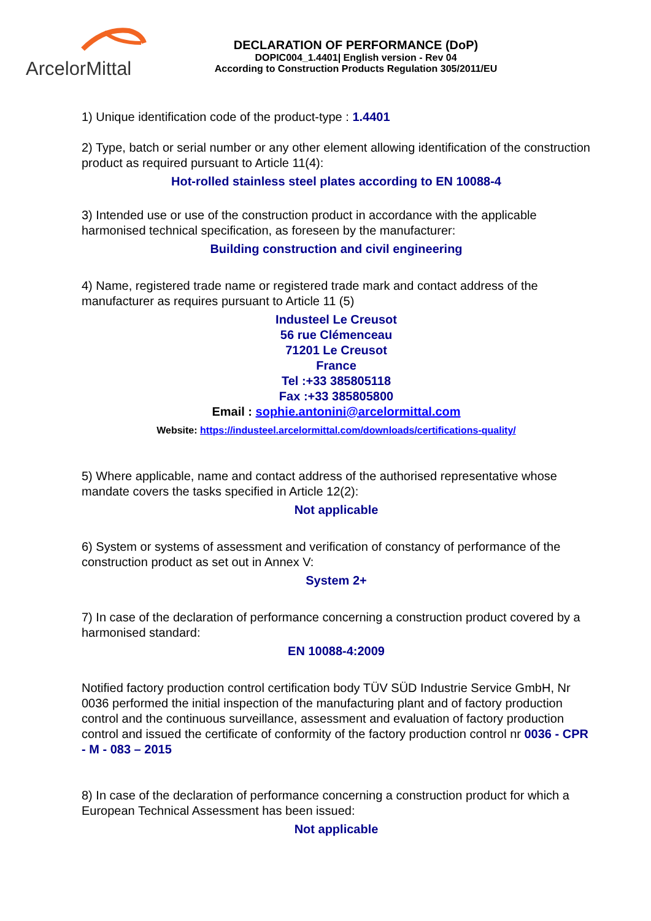ArcelorMittal
DECLARATION OF PERFORMANCE (DoP)
DOPIC004_1.4401| English version - Rev 04
According to Construction Products Regulation 305/2011/EU
1) Unique identification code of the product-type : 1.4401
2) Type, batch or serial number or any other element allowing identification of the construction product as required pursuant to Article 11(4):
Hot-rolled stainless steel plates according to EN 10088-4
3) Intended use or use of the construction product in accordance with the applicable harmonised technical specification, as foreseen by the manufacturer:
Building construction and civil engineering
4) Name, registered trade name or registered trade mark and contact address of the manufacturer as requires pursuant to Article 11 (5)
Industeel Le Creusot
56 rue Clémenceau
71201 Le Creusot
France
Tel :+33 385805118
Fax :+33 385805800
Email : sophie.antonini@arcelormittal.com
Website: https://industeel.arcelormittal.com/downloads/certifications-quality/
5) Where applicable, name and contact address of the authorised representative whose mandate covers the tasks specified in Article 12(2):
Not applicable
6) System or systems of assessment and verification of constancy of performance of the construction product as set out in Annex V:
System 2+
7) In case of the declaration of performance concerning a construction product covered by a harmonised standard:
EN 10088-4:2009
Notified factory production control certification body TÜV SÜD Industrie Service GmbH, Nr 0036 performed the initial inspection of the manufacturing plant and of factory production control and the continuous surveillance, assessment and evaluation of factory production control and issued the certificate of conformity of the factory production control nr 0036 - CPR - M - 083 – 2015
8) In case of the declaration of performance concerning a construction product for which a European Technical Assessment has been issued:
Not applicable